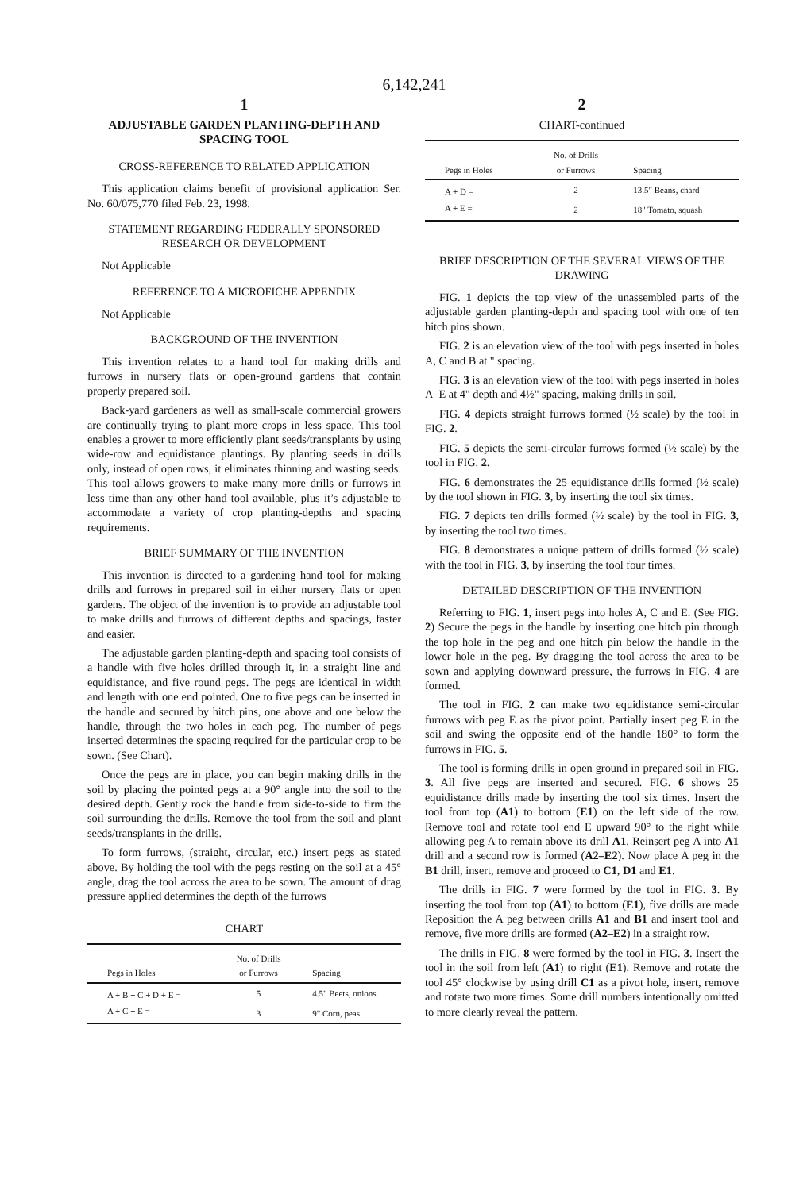6,142,241
1
ADJUSTABLE GARDEN PLANTING-DEPTH AND SPACING TOOL
CROSS-REFERENCE TO RELATED APPLICATION
This application claims benefit of provisional application Ser. No. 60/075,770 filed Feb. 23, 1998.
STATEMENT REGARDING FEDERALLY SPONSORED RESEARCH OR DEVELOPMENT
Not Applicable
REFERENCE TO A MICROFICHE APPENDIX
Not Applicable
BACKGROUND OF THE INVENTION
This invention relates to a hand tool for making drills and furrows in nursery flats or open-ground gardens that contain properly prepared soil.
Back-yard gardeners as well as small-scale commercial growers are continually trying to plant more crops in less space. This tool enables a grower to more efficiently plant seeds/transplants by using wide-row and equidistance plantings. By planting seeds in drills only, instead of open rows, it eliminates thinning and wasting seeds. This tool allows growers to make many more drills or furrows in less time than any other hand tool available, plus it’s adjustable to accommodate a variety of crop planting-depths and spacing requirements.
BRIEF SUMMARY OF THE INVENTION
This invention is directed to a gardening hand tool for making drills and furrows in prepared soil in either nursery flats or open gardens. The object of the invention is to provide an adjustable tool to make drills and furrows of different depths and spacings, faster and easier.
The adjustable garden planting-depth and spacing tool consists of a handle with five holes drilled through it, in a straight line and equidistance, and five round pegs. The pegs are identical in width and length with one end pointed. One to five pegs can be inserted in the handle and secured by hitch pins, one above and one below the handle, through the two holes in each peg, The number of pegs inserted determines the spacing required for the particular crop to be sown. (See Chart).
Once the pegs are in place, you can begin making drills in the soil by placing the pointed pegs at a 90° angle into the soil to the desired depth. Gently rock the handle from side-to-side to firm the soil surrounding the drills. Remove the tool from the soil and plant seeds/transplants in the drills.
To form furrows, (straight, circular, etc.) insert pegs as stated above. By holding the tool with the pegs resting on the soil at a 45° angle, drag the tool across the area to be sown. The amount of drag pressure applied determines the depth of the furrows
CHART
| Pegs in Holes | No. of Drills or Furrows | Spacing |
| --- | --- | --- |
| A + B + C + D + E = | 5 | 4.5" Beets, onions |
| A + C + E = | 3 | 9" Corn, peas |
2
CHART-continued
| Pegs in Holes | No. of Drills or Furrows | Spacing |
| --- | --- | --- |
| A + D = | 2 | 13.5" Beans, chard |
| A + E = | 2 | 18" Tomato, squash |
BRIEF DESCRIPTION OF THE SEVERAL VIEWS OF THE DRAWING
FIG. 1 depicts the top view of the unassembled parts of the adjustable garden planting-depth and spacing tool with one of ten hitch pins shown.
FIG. 2 is an elevation view of the tool with pegs inserted in holes A, C and B at " spacing.
FIG. 3 is an elevation view of the tool with pegs inserted in holes A–E at 4" depth and 4½" spacing, making drills in soil.
FIG. 4 depicts straight furrows formed (½ scale) by the tool in FIG. 2.
FIG. 5 depicts the semi-circular furrows formed (½ scale) by the tool in FIG. 2.
FIG. 6 demonstrates the 25 equidistance drills formed (½ scale) by the tool shown in FIG. 3, by inserting the tool six times.
FIG. 7 depicts ten drills formed (½ scale) by the tool in FIG. 3, by inserting the tool two times.
FIG. 8 demonstrates a unique pattern of drills formed (½ scale) with the tool in FIG. 3, by inserting the tool four times.
DETAILED DESCRIPTION OF THE INVENTION
Referring to FIG. 1, insert pegs into holes A, C and E. (See FIG. 2) Secure the pegs in the handle by inserting one hitch pin through the top hole in the peg and one hitch pin below the handle in the lower hole in the peg. By dragging the tool across the area to be sown and applying downward pressure, the furrows in FIG. 4 are formed.
The tool in FIG. 2 can make two equidistance semi-circular furrows with peg E as the pivot point. Partially insert peg E in the soil and swing the opposite end of the handle 180° to form the furrows in FIG. 5.
The tool is forming drills in open ground in prepared soil in FIG. 3. All five pegs are inserted and secured. FIG. 6 shows 25 equidistance drills made by inserting the tool six times. Insert the tool from top (A1) to bottom (E1) on the left side of the row. Remove tool and rotate tool end E upward 90° to the right while allowing peg A to remain above its drill A1. Reinsert peg A into A1 drill and a second row is formed (A2–E2). Now place A peg in the B1 drill, insert, remove and proceed to C1, D1 and E1.
The drills in FIG. 7 were formed by the tool in FIG. 3. By inserting the tool from top (A1) to bottom (E1), five drills are made Reposition the A peg between drills A1 and B1 and insert tool and remove, five more drills are formed (A2–E2) in a straight row.
The drills in FIG. 8 were formed by the tool in FIG. 3. Insert the tool in the soil from left (A1) to right (E1). Remove and rotate the tool 45° clockwise by using drill C1 as a pivot hole, insert, remove and rotate two more times. Some drill numbers intentionally omitted to more clearly reveal the pattern.